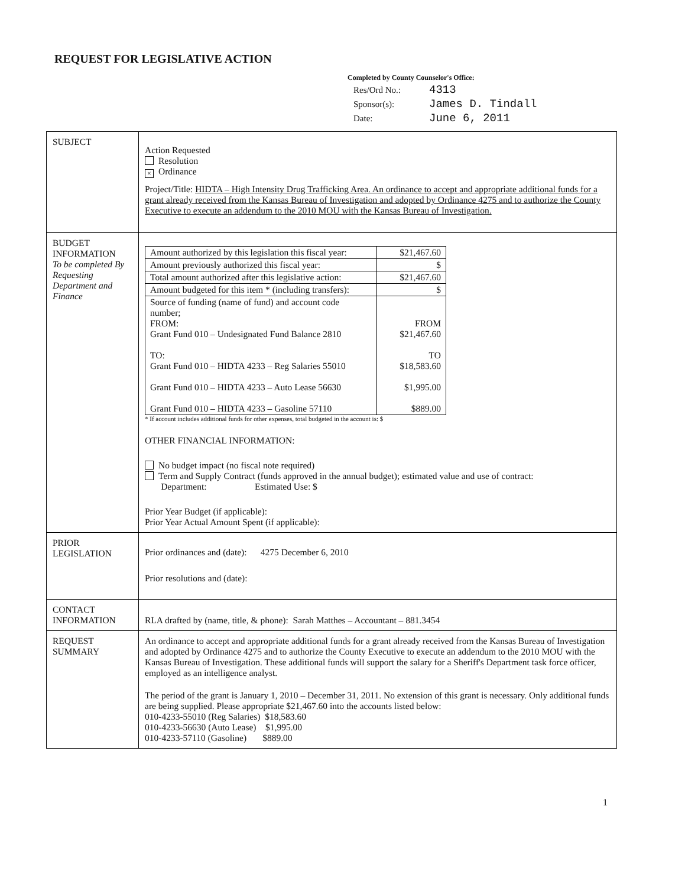REQUEST FOR LEGISLATIVE ACTION
Completed by County Counselor's Office:
| Res/Ord No.: | 4313 |
| Sponsor(s): | James D. Tindall |
| Date: | June 6, 2011 |
| SUBJECT | Action Requested Resolution × Ordinance Project/Title: HIDTA – High Intensity Drug Trafficking Area. An ordinance to accept and appropriate additional funds for a grant already received from the Kansas Bureau of Investigation and adopted by Ordinance 4275 and to authorize the County Executive to execute an addendum to the 2010 MOU with the Kansas Bureau of Investigation. |
| BUDGET INFORMATION To be completed By Requesting Department and Finance | / Amount authorized by this legislation this fiscal year: / $21,467.60 / / Amount previously authorized this fiscal year: / $ / / Total amount authorized after this legislative action: / $21,467.60 / / Amount budgeted for this item * (including transfers): / $ / / Source of funding (name of fund) and account code number; FROM: Grant Fund 010 – Undesignated Fund Balance 2810 TO: Grant Fund 010 – HIDTA 4233 – Reg Salaries 55010 Grant Fund 010 – HIDTA 4233 – Auto Lease 56630 Grant Fund 010 – HIDTA 4233 – Gasoline 57110 / FROM $21,467.60 TO $18,583.60 $1,995.00 $889.00 / * If account includes additional funds for other expenses, total budgeted in the account is: $ OTHER FINANCIAL INFORMATION: No budget impact (no fiscal note required) Term and Supply Contract (funds approved in the annual budget); estimated value and use of contract: Department: Estimated Use: $ Prior Year Budget (if applicable): Prior Year Actual Amount Spent (if applicable): |
| PRIOR LEGISLATION | Prior ordinances and (date): 4275 December 6, 2010 Prior resolutions and (date): |
| CONTACT INFORMATION | RLA drafted by (name, title, & phone): Sarah Matthes – Accountant – 881.3454 |
| REQUEST SUMMARY | An ordinance to accept and appropriate additional funds for a grant already received from the Kansas Bureau of Investigation and adopted by Ordinance 4275 and to authorize the County Executive to execute an addendum to the 2010 MOU with the Kansas Bureau of Investigation. These additional funds will support the salary for a Sheriff's Department task force officer, employed as an intelligence analyst. The period of the grant is January 1, 2010 – December 31, 2011. No extension of this grant is necessary. Only additional funds are being supplied. Please appropriate $21,467.60 into the accounts listed below: 010-4233-55010 (Reg Salaries) $18,583.60 010-4233-56630 (Auto Lease) $1,995.00 010-4233-57110 (Gasoline) $889.00 |
1